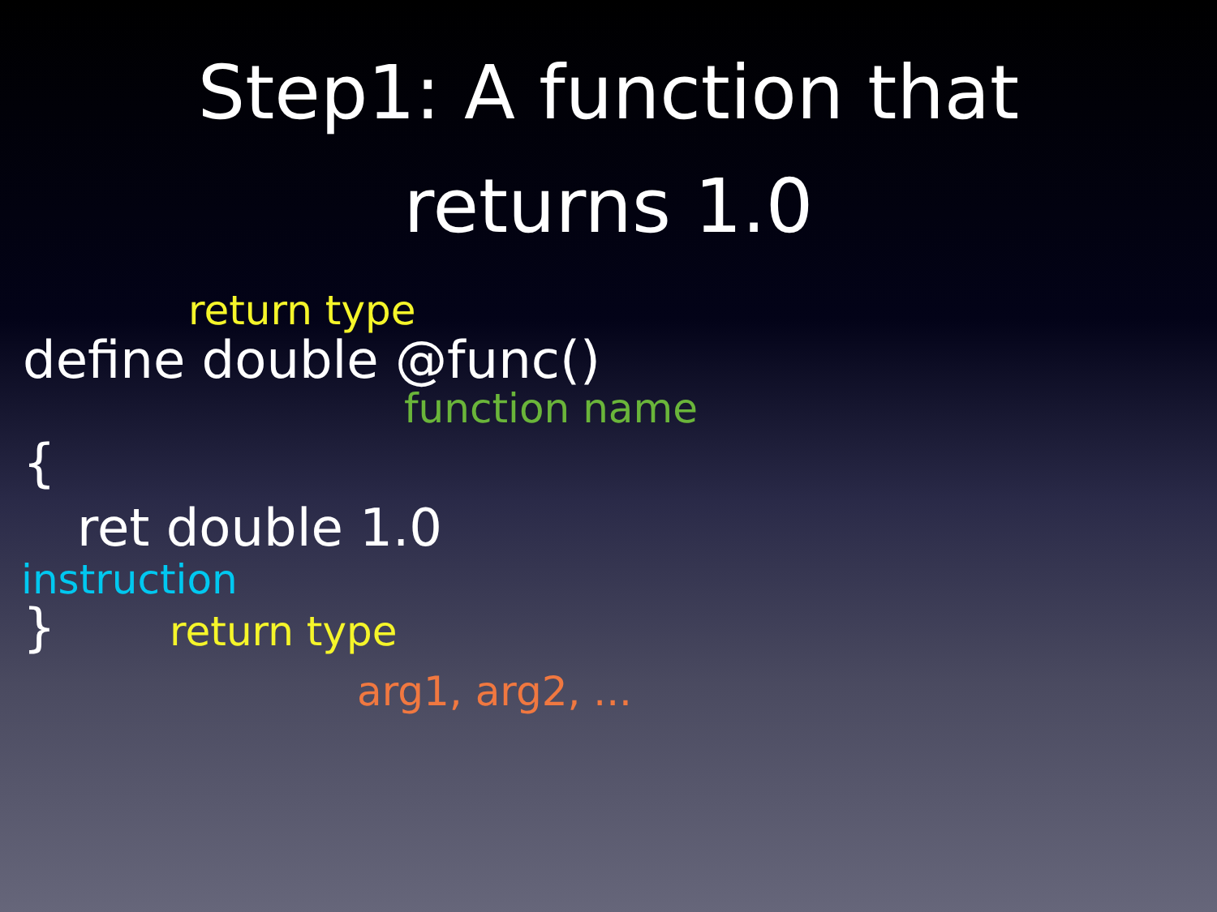Step1: A function that
returns 1.0
return type
define double @func()
function name
{
ret double 1.0
instruction
} return type
arg1, arg2, ...